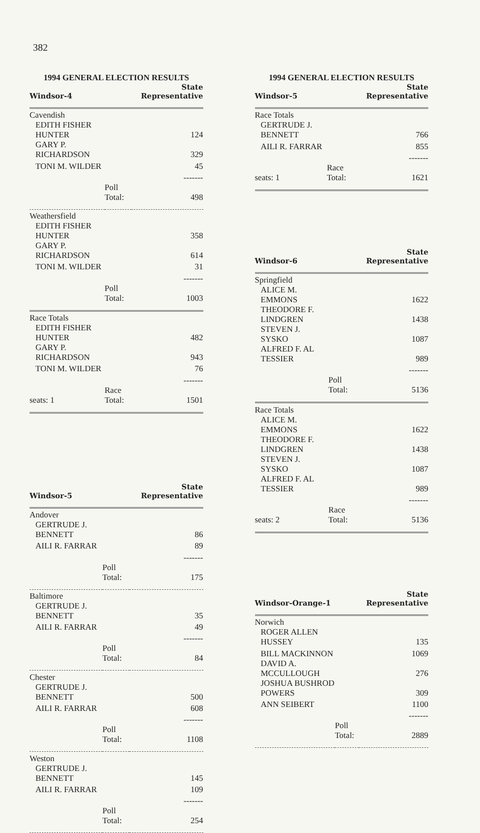382
1994 GENERAL ELECTION RESULTS
| Windsor-4 | | State Representative |
| Cavendish | | |
| EDITH FISHER HUNTER | | 124 |
| GARY P. RICHARDSON | | 329 |
| TONI M. WILDER | | 45 |
| | | ------- |
| | Poll Total: | 498 |
| Weathersfield | | |
| EDITH FISHER HUNTER | | 358 |
| GARY P. RICHARDSON | | 614 |
| TONI M. WILDER | | 31 |
| | | ------- |
| | Poll Total: | 1003 |
| Race Totals | | |
| EDITH FISHER HUNTER | | 482 |
| GARY P. RICHARDSON | | 943 |
| TONI M. WILDER | | 76 |
| | | ------- |
| seats: 1 | Race Total: | 1501 |
| Windsor-5 | | State Representative |
| Andover | | |
| GERTRUDE J. BENNETT | | 86 |
| AILI R. FARRAR | | 89 |
| | | ------- |
| | Poll Total: | 175 |
| Baltimore | | |
| GERTRUDE J. BENNETT | | 35 |
| AILI R. FARRAR | | 49 |
| | | ------- |
| | Poll Total: | 84 |
| Chester | | |
| GERTRUDE J. BENNETT | | 500 |
| AILI R. FARRAR | | 608 |
| | | ------- |
| | Poll Total: | 1108 |
| Weston | | |
| GERTRUDE J. BENNETT | | 145 |
| AILI R. FARRAR | | 109 |
| | | ------- |
| | Poll Total: | 254 |
1994 GENERAL ELECTION RESULTS
| Windsor-5 | | State Representative |
| Race Totals | | |
| GERTRUDE J. BENNETT | | 766 |
| AILI R. FARRAR | | 855 |
| | | ------- |
| seats: 1 | Race Total: | 1621 |
| Windsor-6 | | State Representative |
| Springfield | | |
| ALICE M. EMMONS | | 1622 |
| THEODORE F. LINDGREN | | 1438 |
| STEVEN J. SYSKO | | 1087 |
| ALFRED F. AL TESSIER | | 989 |
| | | ------- |
| | Poll Total: | 5136 |
| Race Totals | | |
| ALICE M. EMMONS | | 1622 |
| THEODORE F. LINDGREN | | 1438 |
| STEVEN J. SYSKO | | 1087 |
| ALFRED F. AL TESSIER | | 989 |
| | | ------- |
| seats: 2 | Race Total: | 5136 |
| Windsor-Orange-1 | | State Representative |
| Norwich | | |
| ROGER ALLEN HUSSEY | | 135 |
| BILL MACKINNON | | 1069 |
| DAVID A. MCCULLOUGH | | 276 |
| JOSHUA BUSHROD POWERS | | 309 |
| ANN SEIBERT | | 1100 |
| | | ------- |
| | Poll Total: | 2889 |